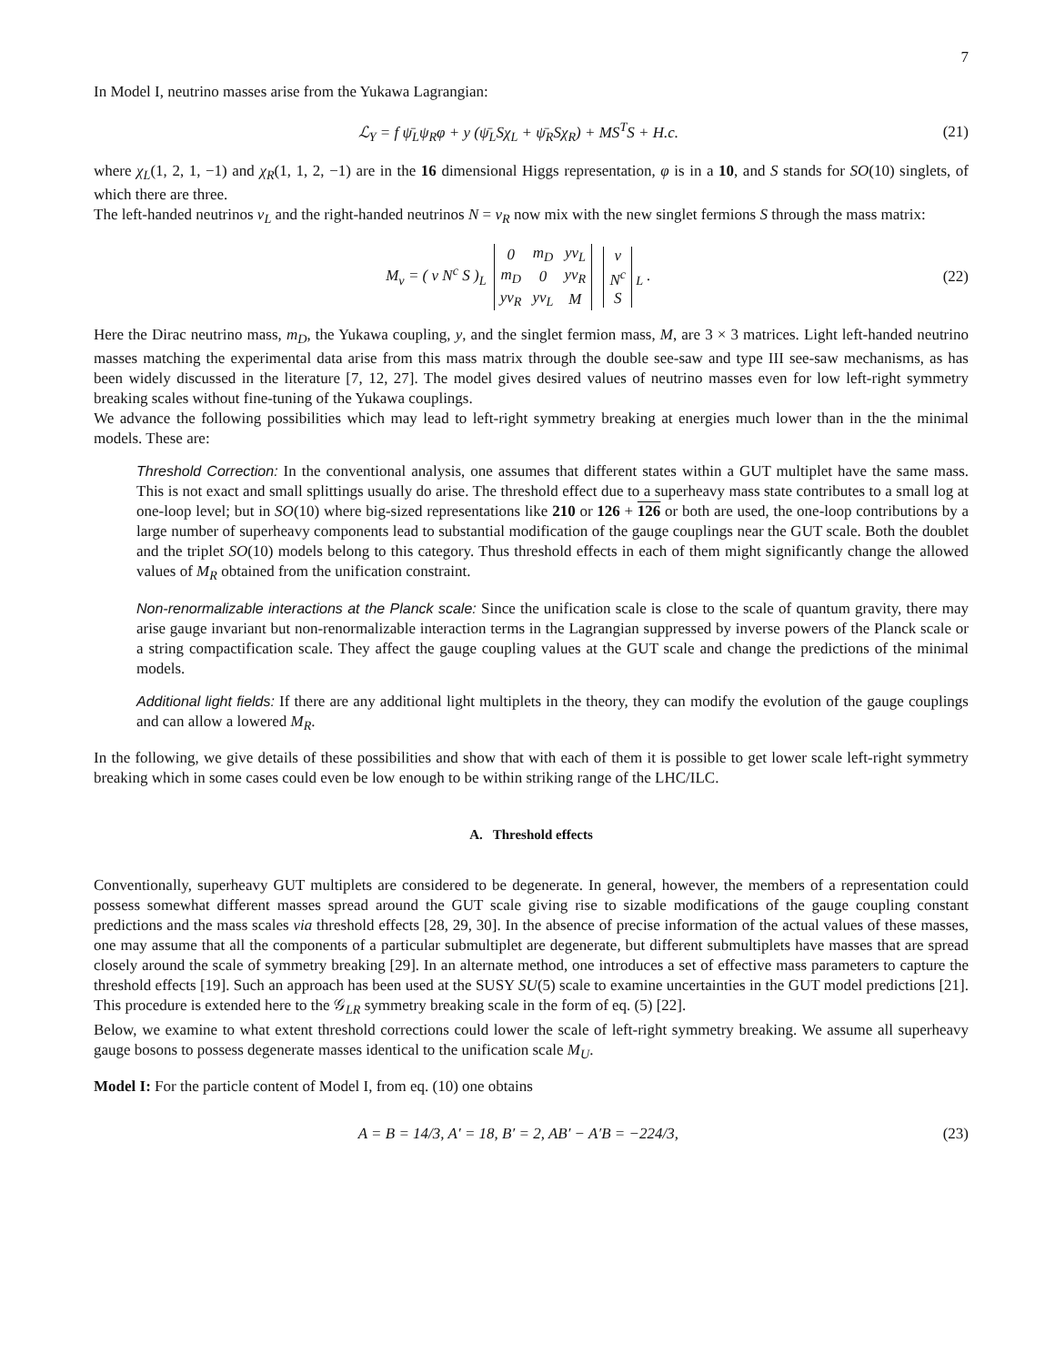7
In Model I, neutrino masses arise from the Yukawa Lagrangian:
ℒ<sub>Y</sub> = f ψ̄<sub>L</sub>ψ<sub>R</sub>φ + y (ψ̄<sub>L</sub>Sχ<sub>L</sub> + ψ̄<sub>R</sub>Sχ<sub>R</sub>) + MS<sup>T</sup>S + H.c. (21)
where χ<sub>L</sub>(1, 2, 1, −1) and χ<sub>R</sub>(1, 1, 2, −1) are in the 16 dimensional Higgs representation, φ is in a 10, and S stands for SO(10) singlets, of which there are three.
The left-handed neutrinos ν<sub>L</sub> and the right-handed neutrinos N = ν<sub>R</sub> now mix with the new singlet fermions S through the mass matrix:
M<sub>ν</sub> = ( ν N<sup>c</sup> S )<sub>L</sub>
| 0 | m<sub>D</sub> | yv<sub>L</sub> |
| m<sub>D</sub> | 0 | yv<sub>R</sub> |
| yv<sub>R</sub> | yv<sub>L</sub> | M |
| ν |
| N<sup>c</sup> |
| S |
<sub>L</sub> . (22)
Here the Dirac neutrino mass, m<sub>D</sub>, the Yukawa coupling, y, and the singlet fermion mass, M, are 3 × 3 matrices. Light left-handed neutrino masses matching the experimental data arise from this mass matrix through the double see-saw and type III see-saw mechanisms, as has been widely discussed in the literature [7, 12, 27]. The model gives desired values of neutrino masses even for low left-right symmetry breaking scales without fine-tuning of the Yukawa couplings.
We advance the following possibilities which may lead to left-right symmetry breaking at energies much lower than in the the minimal models. These are:
Threshold Correction: In the conventional analysis, one assumes that different states within a GUT multiplet have the same mass. This is not exact and small splittings usually do arise. The threshold effect due to a superheavy mass state contributes to a small log at one-loop level; but in SO(10) where big-sized representations like 210 or 126 + 126 or both are used, the one-loop contributions by a large number of superheavy components lead to substantial modification of the gauge couplings near the GUT scale. Both the doublet and the triplet SO(10) models belong to this category. Thus threshold effects in each of them might significantly change the allowed values of M<sub>R</sub> obtained from the unification constraint.
Non-renormalizable interactions at the Planck scale: Since the unification scale is close to the scale of quantum gravity, there may arise gauge invariant but non-renormalizable interaction terms in the Lagrangian suppressed by inverse powers of the Planck scale or a string compactification scale. They affect the gauge coupling values at the GUT scale and change the predictions of the minimal models.
Additional light fields: If there are any additional light multiplets in the theory, they can modify the evolution of the gauge couplings and can allow a lowered M<sub>R</sub>.
In the following, we give details of these possibilities and show that with each of them it is possible to get lower scale left-right symmetry breaking which in some cases could even be low enough to be within striking range of the LHC/ILC.
A. Threshold effects
Conventionally, superheavy GUT multiplets are considered to be degenerate. In general, however, the members of a representation could possess somewhat different masses spread around the GUT scale giving rise to sizable modifications of the gauge coupling constant predictions and the mass scales via threshold effects [28, 29, 30]. In the absence of precise information of the actual values of these masses, one may assume that all the components of a particular submultiplet are degenerate, but different submultiplets have masses that are spread closely around the scale of symmetry breaking [29]. In an alternate method, one introduces a set of effective mass parameters to capture the threshold effects [19]. Such an approach has been used at the SUSY SU(5) scale to examine uncertainties in the GUT model predictions [21]. This procedure is extended here to the 𝒢<sub>LR</sub> symmetry breaking scale in the form of eq. (5) [22].
Below, we examine to what extent threshold corrections could lower the scale of left-right symmetry breaking. We assume all superheavy gauge bosons to possess degenerate masses identical to the unification scale M<sub>U</sub>.
Model I: For the particle content of Model I, from eq. (10) one obtains
A = B = 14/3, A′ = 18, B′ = 2, AB′ − A′B = −224/3, (23)